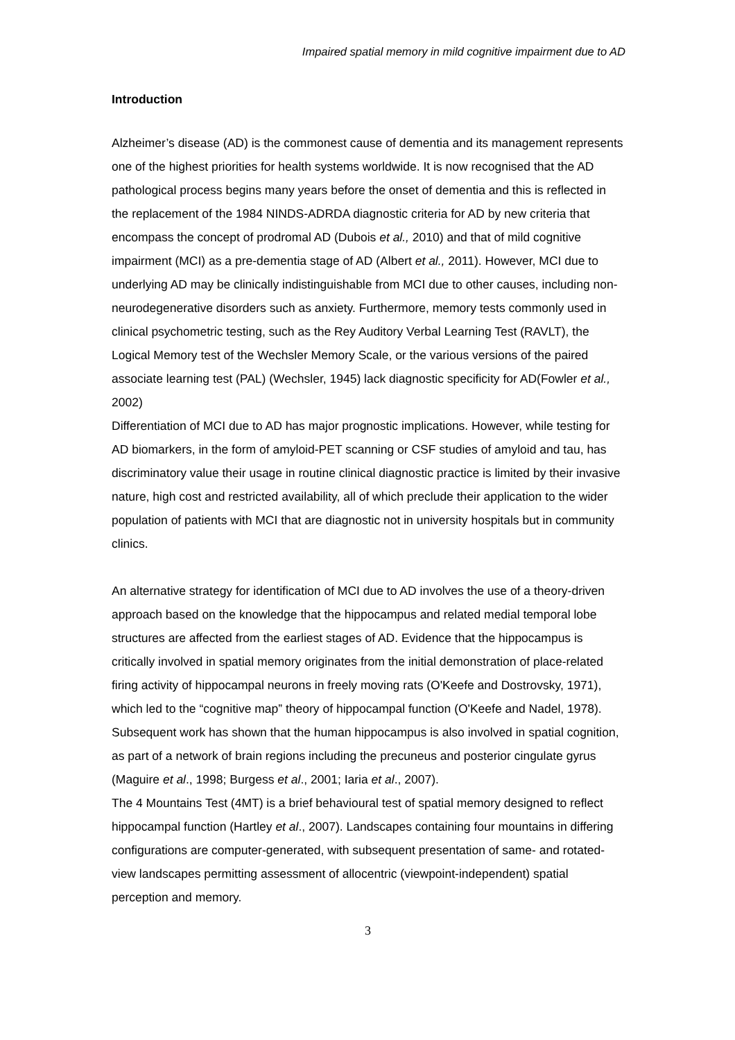Impaired spatial memory in mild cognitive impairment due to AD
Introduction
Alzheimer’s disease (AD) is the commonest cause of dementia and its management represents one of the highest priorities for health systems worldwide. It is now recognised that the AD pathological process begins many years before the onset of dementia and this is reflected in the replacement of the 1984 NINDS-ADRDA diagnostic criteria for AD by new criteria that encompass the concept of prodromal AD (Dubois et al., 2010) and that of mild cognitive impairment (MCI) as a pre-dementia stage of AD (Albert et al., 2011). However, MCI due to underlying AD may be clinically indistinguishable from MCI due to other causes, including non-neurodegenerative disorders such as anxiety. Furthermore, memory tests commonly used in clinical psychometric testing, such as the Rey Auditory Verbal Learning Test (RAVLT), the Logical Memory test of the Wechsler Memory Scale, or the various versions of the paired associate learning test (PAL) (Wechsler, 1945) lack diagnostic specificity for AD(Fowler et al., 2002)
Differentiation of MCI due to AD has major prognostic implications. However, while testing for AD biomarkers, in the form of amyloid-PET scanning or CSF studies of amyloid and tau, has discriminatory value their usage in routine clinical diagnostic practice is limited by their invasive nature, high cost and restricted availability, all of which preclude their application to the wider population of patients with MCI that are diagnostic not in university hospitals but in community clinics.
An alternative strategy for identification of MCI due to AD involves the use of a theory-driven approach based on the knowledge that the hippocampus and related medial temporal lobe structures are affected from the earliest stages of AD. Evidence that the hippocampus is critically involved in spatial memory originates from the initial demonstration of place-related firing activity of hippocampal neurons in freely moving rats (O'Keefe and Dostrovsky, 1971), which led to the “cognitive map” theory of hippocampal function (O'Keefe and Nadel, 1978). Subsequent work has shown that the human hippocampus is also involved in spatial cognition, as part of a network of brain regions including the precuneus and posterior cingulate gyrus (Maguire et al., 1998; Burgess et al., 2001; Iaria et al., 2007).
The 4 Mountains Test (4MT) is a brief behavioural test of spatial memory designed to reflect hippocampal function (Hartley et al., 2007). Landscapes containing four mountains in differing configurations are computer-generated, with subsequent presentation of same- and rotated-view landscapes permitting assessment of allocentric (viewpoint-independent) spatial perception and memory.
3